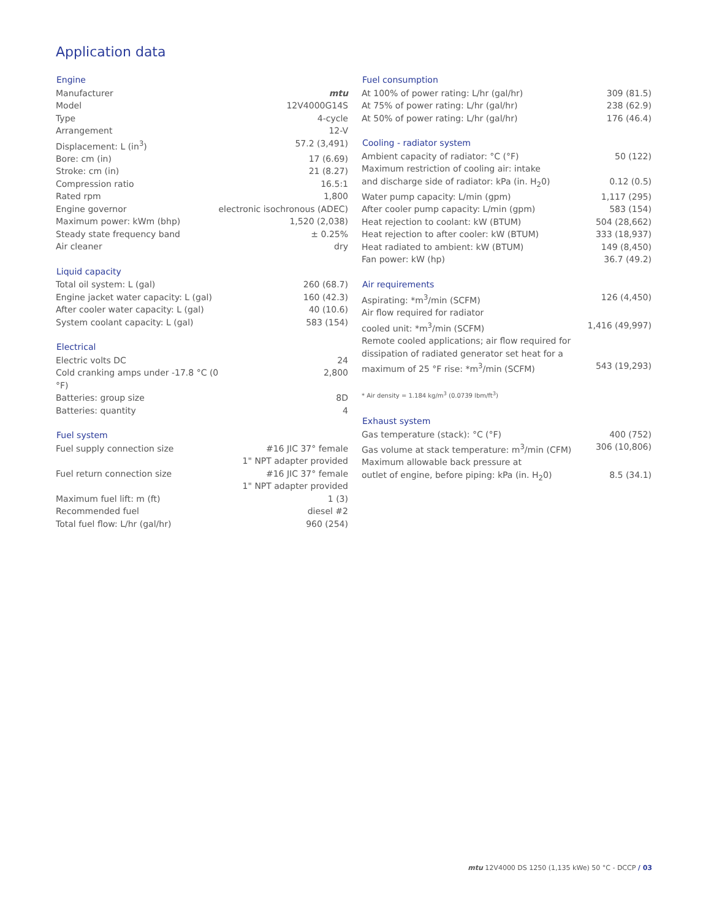Application data
| Engine | |
| --- | --- |
| Manufacturer | mtu |
| Model | 12V4000G14S |
| Type | 4-cycle |
| Arrangement | 12-V |
| Displacement: L (in<sup>3</sup>) | 57.2 (3,491) |
| Bore: cm (in) | 17 (6.69) |
| Stroke: cm (in) | 21 (8.27) |
| Compression ratio | 16.5:1 |
| Rated rpm | 1,800 |
| Engine governor | electronic isochronous (ADEC) |
| Maximum power: kWm (bhp) | 1,520 (2,038) |
| Steady state frequency band | ± 0.25% |
| Air cleaner | dry |
| Liquid capacity | |
| Total oil system: L (gal) | 260 (68.7) |
| Engine jacket water capacity: L (gal) | 160 (42.3) |
| After cooler water capacity: L (gal) | 40 (10.6) |
| System coolant capacity: L (gal) | 583 (154) |
| Electrical | |
| Electric volts DC | 24 |
| Cold cranking amps under -17.8 °C (0 °F) | 2,800 |
| Batteries: group size | 8D |
| Batteries: quantity | 4 |
| Fuel system | |
| Fuel supply connection size | #16 JIC 37° female 1" NPT adapter provided |
| Fuel return connection size | #16 JIC 37° female 1" NPT adapter provided |
| Maximum fuel lift: m (ft) | 1 (3) |
| Recommended fuel | diesel #2 |
| Total fuel flow: L/hr (gal/hr) | 960 (254) |
| Fuel consumption | |
| --- | --- |
| At 100% of power rating: L/hr (gal/hr) | 309 (81.5) |
| At 75% of power rating: L/hr (gal/hr) | 238 (62.9) |
| At 50% of power rating: L/hr (gal/hr) | 176 (46.4) |
| Cooling - radiator system | |
| Ambient capacity of radiator: °C (°F) | 50 (122) |
| Maximum restriction of cooling air: intake and discharge side of radiator: kPa (in. H<sub>2</sub>0) | 0.12 (0.5) |
| Water pump capacity: L/min (gpm) | 1,117 (295) |
| After cooler pump capacity: L/min (gpm) | 583 (154) |
| Heat rejection to coolant: kW (BTUM) | 504 (28,662) |
| Heat rejection to after cooler: kW (BTUM) | 333 (18,937) |
| Heat radiated to ambient: kW (BTUM) | 149 (8,450) |
| Fan power: kW (hp) | 36.7 (49.2) |
| Air requirements | |
| Aspirating: *m<sup>3</sup>/min (SCFM) | 126 (4,450) |
| Air flow required for radiator cooled unit: *m<sup>3</sup>/min (SCFM) | 1,416 (49,997) |
| Remote cooled applications; air flow required for dissipation of radiated generator set heat for a maximum of 25 °F rise: *m<sup>3</sup>/min (SCFM) | 543 (19,293) |
| * Air density = 1.184 kg/m<sup>3</sup> (0.0739 lbm/ft<sup>3</sup>) | |
| Exhaust system | |
| Gas temperature (stack): °C (°F) | 400 (752) |
| Gas volume at stack temperature: m<sup>3</sup>/min (CFM) | 306 (10,806) |
| Maximum allowable back pressure at outlet of engine, before piping: kPa (in. H<sub>2</sub>0) | 8.5 (34.1) |
mtu 12V4000 DS 1250 (1,135 kWe) 50 °C - DCCP / 03